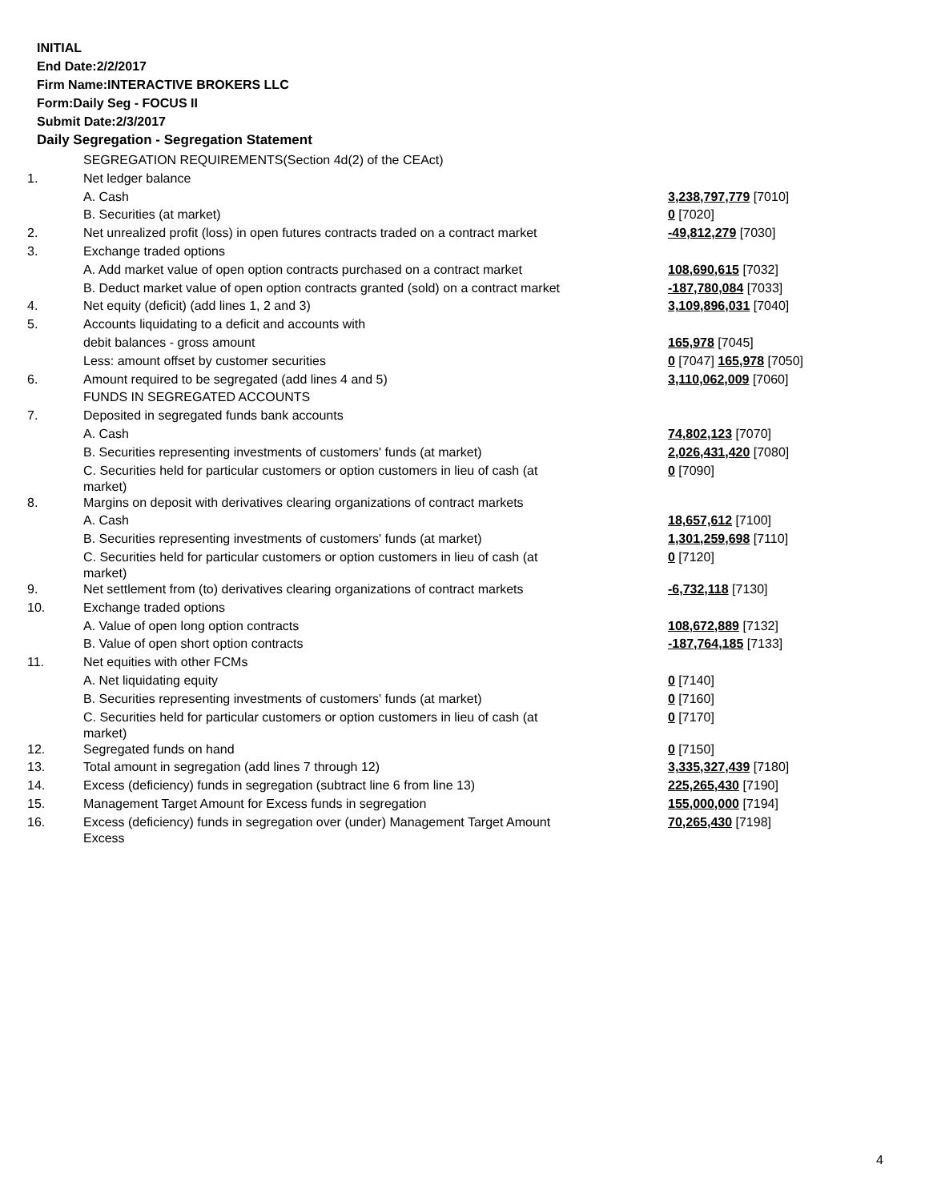INITIAL
End Date:2/2/2017
Firm Name:INTERACTIVE BROKERS LLC
Form:Daily Seg - FOCUS II
Submit Date:2/3/2017
Daily Segregation - Segregation Statement
| | SEGREGATION REQUIREMENTS(Section 4d(2) of the CEAct) | |
| 1. | Net ledger balance | |
| | A. Cash | 3,238,797,779 [7010] |
| | B. Securities (at market) | 0 [7020] |
| 2. | Net unrealized profit (loss) in open futures contracts traded on a contract market | -49,812,279 [7030] |
| 3. | Exchange traded options | |
| | A. Add market value of open option contracts purchased on a contract market | 108,690,615 [7032] |
| | B. Deduct market value of open option contracts granted (sold) on a contract market | -187,780,084 [7033] |
| 4. | Net equity (deficit) (add lines 1, 2 and 3) | 3,109,896,031 [7040] |
| 5. | Accounts liquidating to a deficit and accounts with | |
| | debit balances - gross amount | 165,978 [7045] |
| | Less: amount offset by customer securities | 0 [7047] 165,978 [7050] |
| 6. | Amount required to be segregated (add lines 4 and 5) | 3,110,062,009 [7060] |
| | FUNDS IN SEGREGATED ACCOUNTS | |
| 7. | Deposited in segregated funds bank accounts | |
| | A. Cash | 74,802,123 [7070] |
| | B. Securities representing investments of customers' funds (at market) | 2,026,431,420 [7080] |
| | C. Securities held for particular customers or option customers in lieu of cash (at market) | 0 [7090] |
| 8. | Margins on deposit with derivatives clearing organizations of contract markets | |
| | A. Cash | 18,657,612 [7100] |
| | B. Securities representing investments of customers' funds (at market) | 1,301,259,698 [7110] |
| | C. Securities held for particular customers or option customers in lieu of cash (at market) | 0 [7120] |
| 9. | Net settlement from (to) derivatives clearing organizations of contract markets | -6,732,118 [7130] |
| 10. | Exchange traded options | |
| | A. Value of open long option contracts | 108,672,889 [7132] |
| | B. Value of open short option contracts | -187,764,185 [7133] |
| 11. | Net equities with other FCMs | |
| | A. Net liquidating equity | 0 [7140] |
| | B. Securities representing investments of customers' funds (at market) | 0 [7160] |
| | C. Securities held for particular customers or option customers in lieu of cash (at market) | 0 [7170] |
| 12. | Segregated funds on hand | 0 [7150] |
| 13. | Total amount in segregation (add lines 7 through 12) | 3,335,327,439 [7180] |
| 14. | Excess (deficiency) funds in segregation (subtract line 6 from line 13) | 225,265,430 [7190] |
| 15. | Management Target Amount for Excess funds in segregation | 155,000,000 [7194] |
| 16. | Excess (deficiency) funds in segregation over (under) Management Target Amount Excess | 70,265,430 [7198] |
4